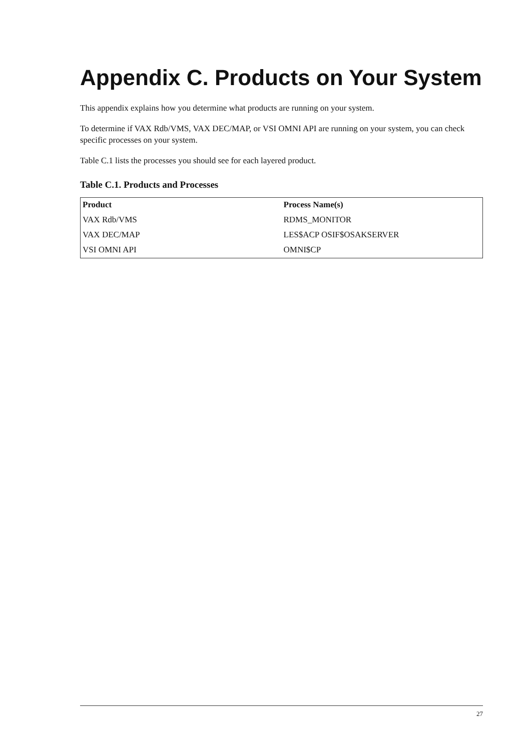Appendix C. Products on Your System
This appendix explains how you determine what products are running on your system.
To determine if VAX Rdb/VMS, VAX DEC/MAP, or VSI OMNI API are running on your system, you can check specific processes on your system.
Table C.1 lists the processes you should see for each layered product.
Table C.1. Products and Processes
| Product | Process Name(s) |
| --- | --- |
| VAX Rdb/VMS | RDMS_MONITOR |
| VAX DEC/MAP | LES$ACP OSIF$OSAKSERVER |
| VSI OMNI API | OMNI$CP |
27